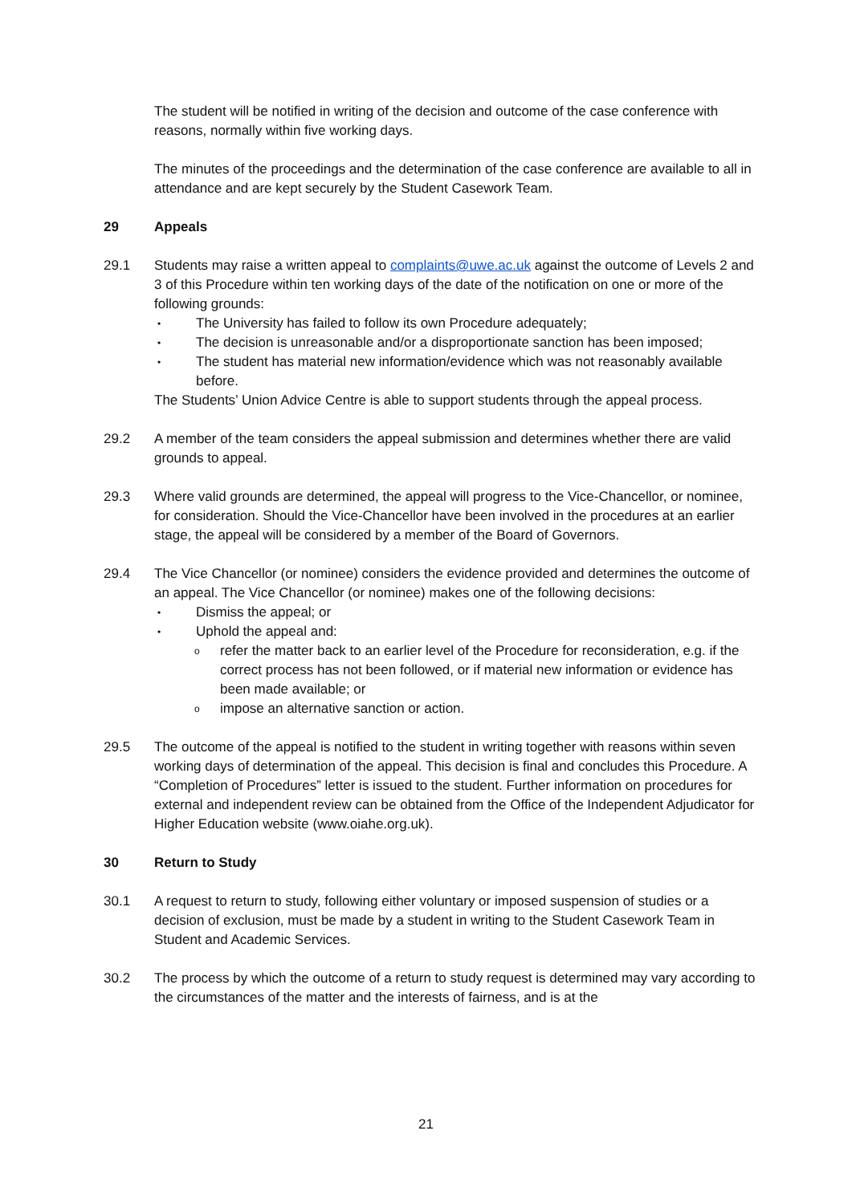The student will be notified in writing of the decision and outcome of the case conference with reasons, normally within five working days.
The minutes of the proceedings and the determination of the case conference are available to all in attendance and are kept securely by the Student Casework Team.
29 Appeals
29.1 Students may raise a written appeal to complaints@uwe.ac.uk against the outcome of Levels 2 and 3 of this Procedure within ten working days of the date of the notification on one or more of the following grounds:
• The University has failed to follow its own Procedure adequately;
• The decision is unreasonable and/or a disproportionate sanction has been imposed;
• The student has material new information/evidence which was not reasonably available before.
The Students’ Union Advice Centre is able to support students through the appeal process.
29.2 A member of the team considers the appeal submission and determines whether there are valid grounds to appeal.
29.3 Where valid grounds are determined, the appeal will progress to the Vice-Chancellor, or nominee, for consideration. Should the Vice-Chancellor have been involved in the procedures at an earlier stage, the appeal will be considered by a member of the Board of Governors.
29.4 The Vice Chancellor (or nominee) considers the evidence provided and determines the outcome of an appeal. The Vice Chancellor (or nominee) makes one of the following decisions:
• Dismiss the appeal; or
• Uphold the appeal and:
orefer the matter back to an earlier level of the Procedure for reconsideration, e.g. if the correct process has not been followed, or if material new information or evidence has been made available; or
oimpose an alternative sanction or action.
29.5 The outcome of the appeal is notified to the student in writing together with reasons within seven working days of determination of the appeal. This decision is final and concludes this Procedure. A “Completion of Procedures” letter is issued to the student. Further information on procedures for external and independent review can be obtained from the Office of the Independent Adjudicator for Higher Education website (www.oiahe.org.uk).
30 Return to Study
30.1 A request to return to study, following either voluntary or imposed suspension of studies or a decision of exclusion, must be made by a student in writing to the Student Casework Team in Student and Academic Services.
30.2 The process by which the outcome of a return to study request is determined may vary according to the circumstances of the matter and the interests of fairness, and is at the
21